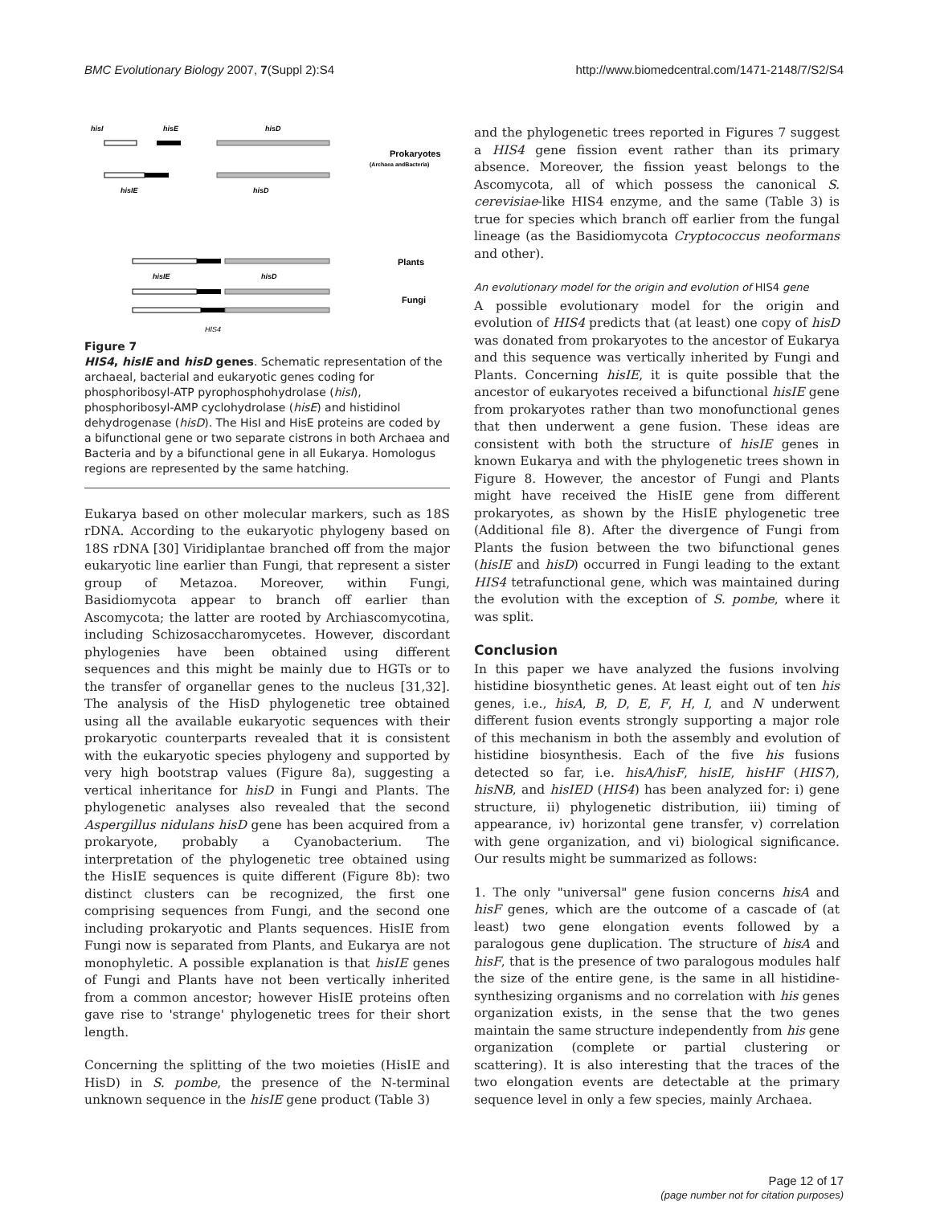BMC Evolutionary Biology 2007, 7(Suppl 2):S4 http://www.biomedcentral.com/1471-2148/7/S2/S4
hisI
hisE
hisD
hisIE
hisD
Prokaryotes
(Archaea andBacteria)
hisIE
hisD
Plants
Fungi
HIS4
Figure 7
HIS4, hisIE and hisD genes. Schematic representation of the archaeal, bacterial and eukaryotic genes coding for phosphoribosyl-ATP pyrophosphohydrolase (hisI), phosphoribosyl-AMP cyclohydrolase (hisE) and histidinol dehydrogenase (hisD). The HisI and HisE proteins are coded by a bifunctional gene or two separate cistrons in both Archaea and Bacteria and by a bifunctional gene in all Eukarya. Homologus regions are represented by the same hatching.
Eukarya based on other molecular markers, such as 18S rDNA. According to the eukaryotic phylogeny based on 18S rDNA [30] Viridiplantae branched off from the major eukaryotic line earlier than Fungi, that represent a sister group of Metazoa. Moreover, within Fungi, Basidiomycota appear to branch off earlier than Ascomycota; the latter are rooted by Archiascomycotina, including Schizosaccharomycetes. However, discordant phylogenies have been obtained using different sequences and this might be mainly due to HGTs or to the transfer of organellar genes to the nucleus [31,32]. The analysis of the HisD phylogenetic tree obtained using all the available eukaryotic sequences with their prokaryotic counterparts revealed that it is consistent with the eukaryotic species phylogeny and supported by very high bootstrap values (Figure 8a), suggesting a vertical inheritance for hisD in Fungi and Plants. The phylogenetic analyses also revealed that the second Aspergillus nidulans hisD gene has been acquired from a prokaryote, probably a Cyanobacterium. The interpretation of the phylogenetic tree obtained using the HisIE sequences is quite different (Figure 8b): two distinct clusters can be recognized, the first one comprising sequences from Fungi, and the second one including prokaryotic and Plants sequences. HisIE from Fungi now is separated from Plants, and Eukarya are not monophyletic. A possible explanation is that hisIE genes of Fungi and Plants have not been vertically inherited from a common ancestor; however HisIE proteins often gave rise to 'strange' phylogenetic trees for their short length.
Concerning the splitting of the two moieties (HisIE and HisD) in S. pombe, the presence of the N-terminal unknown sequence in the hisIE gene product (Table 3)
and the phylogenetic trees reported in Figures 7 suggest a HIS4 gene fission event rather than its primary absence. Moreover, the fission yeast belongs to the Ascomycota, all of which possess the canonical S. cerevisiae-like HIS4 enzyme, and the same (Table 3) is true for species which branch off earlier from the fungal lineage (as the Basidiomycota Cryptococcus neoformans and other).
An evolutionary model for the origin and evolution of HIS4 gene
A possible evolutionary model for the origin and evolution of HIS4 predicts that (at least) one copy of hisD was donated from prokaryotes to the ancestor of Eukarya and this sequence was vertically inherited by Fungi and Plants. Concerning hisIE, it is quite possible that the ancestor of eukaryotes received a bifunctional hisIE gene from prokaryotes rather than two monofunctional genes that then underwent a gene fusion. These ideas are consistent with both the structure of hisIE genes in known Eukarya and with the phylogenetic trees shown in Figure 8. However, the ancestor of Fungi and Plants might have received the HisIE gene from different prokaryotes, as shown by the HisIE phylogenetic tree (Additional file 8). After the divergence of Fungi from Plants the fusion between the two bifunctional genes (hisIE and hisD) occurred in Fungi leading to the extant HIS4 tetrafunctional gene, which was maintained during the evolution with the exception of S. pombe, where it was split.
Conclusion
In this paper we have analyzed the fusions involving histidine biosynthetic genes. At least eight out of ten his genes, i.e., hisA, B, D, E, F, H, I, and N underwent different fusion events strongly supporting a major role of this mechanism in both the assembly and evolution of histidine biosynthesis. Each of the five his fusions detected so far, i.e. hisA/hisF, hisIE, hisHF (HIS7), hisNB, and hisIED (HIS4) has been analyzed for: i) gene structure, ii) phylogenetic distribution, iii) timing of appearance, iv) horizontal gene transfer, v) correlation with gene organization, and vi) biological significance. Our results might be summarized as follows:
1. The only "universal" gene fusion concerns hisA and hisF genes, which are the outcome of a cascade of (at least) two gene elongation events followed by a paralogous gene duplication. The structure of hisA and hisF, that is the presence of two paralogous modules half the size of the entire gene, is the same in all histidine-synthesizing organisms and no correlation with his genes organization exists, in the sense that the two genes maintain the same structure independently from his gene organization (complete or partial clustering or scattering). It is also interesting that the traces of the two elongation events are detectable at the primary sequence level in only a few species, mainly Archaea.
Page 12 of 17
(page number not for citation purposes)